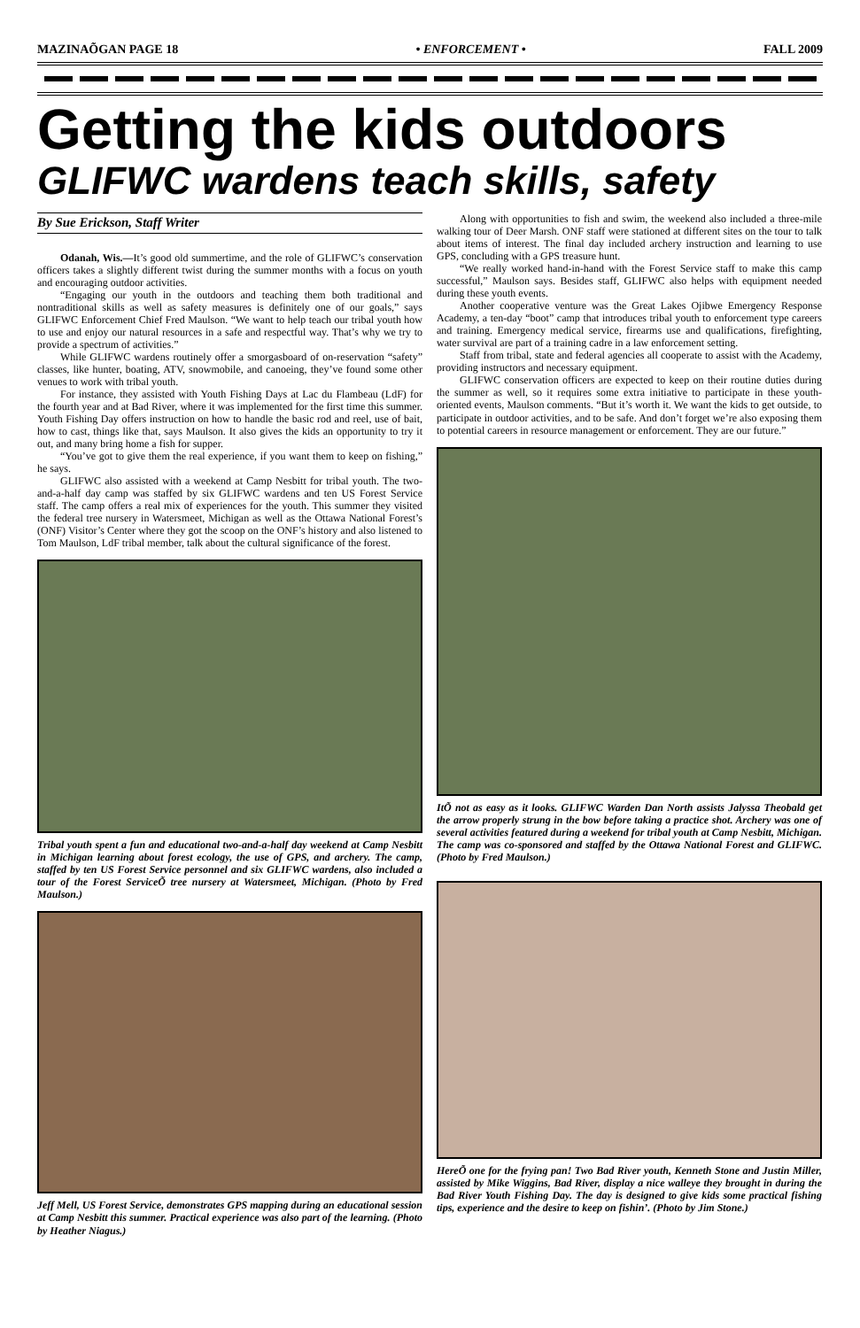MAZINAÕGAN PAGE 18 • ENFORCEMENT • FALL 2009
Getting the kids outdoors
GLIFWC wardens teach skills, safety
By Sue Erickson, Staff Writer
Odanah, Wis.—It’s good old summertime, and the role of GLIFWC’s conservation officers takes a slightly different twist during the summer months with a focus on youth and encouraging outdoor activities.
“Engaging our youth in the outdoors and teaching them both traditional and nontraditional skills as well as safety measures is definitely one of our goals,” says GLIFWC Enforcement Chief Fred Maulson. “We want to help teach our tribal youth how to use and enjoy our natural resources in a safe and respectful way. That’s why we try to provide a spectrum of activities.”
While GLIFWC wardens routinely offer a smorgasboard of on-reservation “safety” classes, like hunter, boating, ATV, snowmobile, and canoeing, they’ve found some other venues to work with tribal youth.
For instance, they assisted with Youth Fishing Days at Lac du Flambeau (LdF) for the fourth year and at Bad River, where it was implemented for the first time this summer. Youth Fishing Day offers instruction on how to handle the basic rod and reel, use of bait, how to cast, things like that, says Maulson. It also gives the kids an opportunity to try it out, and many bring home a fish for supper.
“You’ve got to give them the real experience, if you want them to keep on fishing,” he says.
GLIFWC also assisted with a weekend at Camp Nesbitt for tribal youth. The two-and-a-half day camp was staffed by six GLIFWC wardens and ten US Forest Service staff. The camp offers a real mix of experiences for the youth. This summer they visited the federal tree nursery in Watersmeet, Michigan as well as the Ottawa National Forest’s (ONF) Visitor’s Center where they got the scoop on the ONF’s history and also listened to Tom Maulson, LdF tribal member, talk about the cultural significance of the forest.
Tribal youth spent a fun and educational two-and-a-half day weekend at Camp Nesbitt in Michigan learning about forest ecology, the use of GPS, and archery. The camp, staffed by ten US Forest Service personnel and six GLIFWC wardens, also included a tour of the Forest ServiceÕ tree nursery at Watersmeet, Michigan. (Photo by Fred Maulson.)
Jeff Mell, US Forest Service, demonstrates GPS mapping during an educational session at Camp Nesbitt this summer. Practical experience was also part of the learning. (Photo by Heather Niagus.)
Along with opportunities to fish and swim, the weekend also included a three-mile walking tour of Deer Marsh. ONF staff were stationed at different sites on the tour to talk about items of interest. The final day included archery instruction and learning to use GPS, concluding with a GPS treasure hunt.
“We really worked hand-in-hand with the Forest Service staff to make this camp successful,” Maulson says. Besides staff, GLIFWC also helps with equipment needed during these youth events.
Another cooperative venture was the Great Lakes Ojibwe Emergency Response Academy, a ten-day “boot” camp that introduces tribal youth to enforcement type careers and training. Emergency medical service, firearms use and qualifications, firefighting, water survival are part of a training cadre in a law enforcement setting.
Staff from tribal, state and federal agencies all cooperate to assist with the Academy, providing instructors and necessary equipment.
GLIFWC conservation officers are expected to keep on their routine duties during the summer as well, so it requires some extra initiative to participate in these youth-oriented events, Maulson comments. “But it’s worth it. We want the kids to get outside, to participate in outdoor activities, and to be safe. And don’t forget we’re also exposing them to potential careers in resource management or enforcement. They are our future.”
ItÕ not as easy as it looks. GLIFWC Warden Dan North assists Jalyssa Theobald get the arrow properly strung in the bow before taking a practice shot. Archery was one of several activities featured during a weekend for tribal youth at Camp Nesbitt, Michigan. The camp was co-sponsored and staffed by the Ottawa National Forest and GLIFWC. (Photo by Fred Maulson.)
HereÕ one for the frying pan! Two Bad River youth, Kenneth Stone and Justin Miller, assisted by Mike Wiggins, Bad River, display a nice walleye they brought in during the Bad River Youth Fishing Day. The day is designed to give kids some practical fishing tips, experience and the desire to keep on fishin’. (Photo by Jim Stone.)